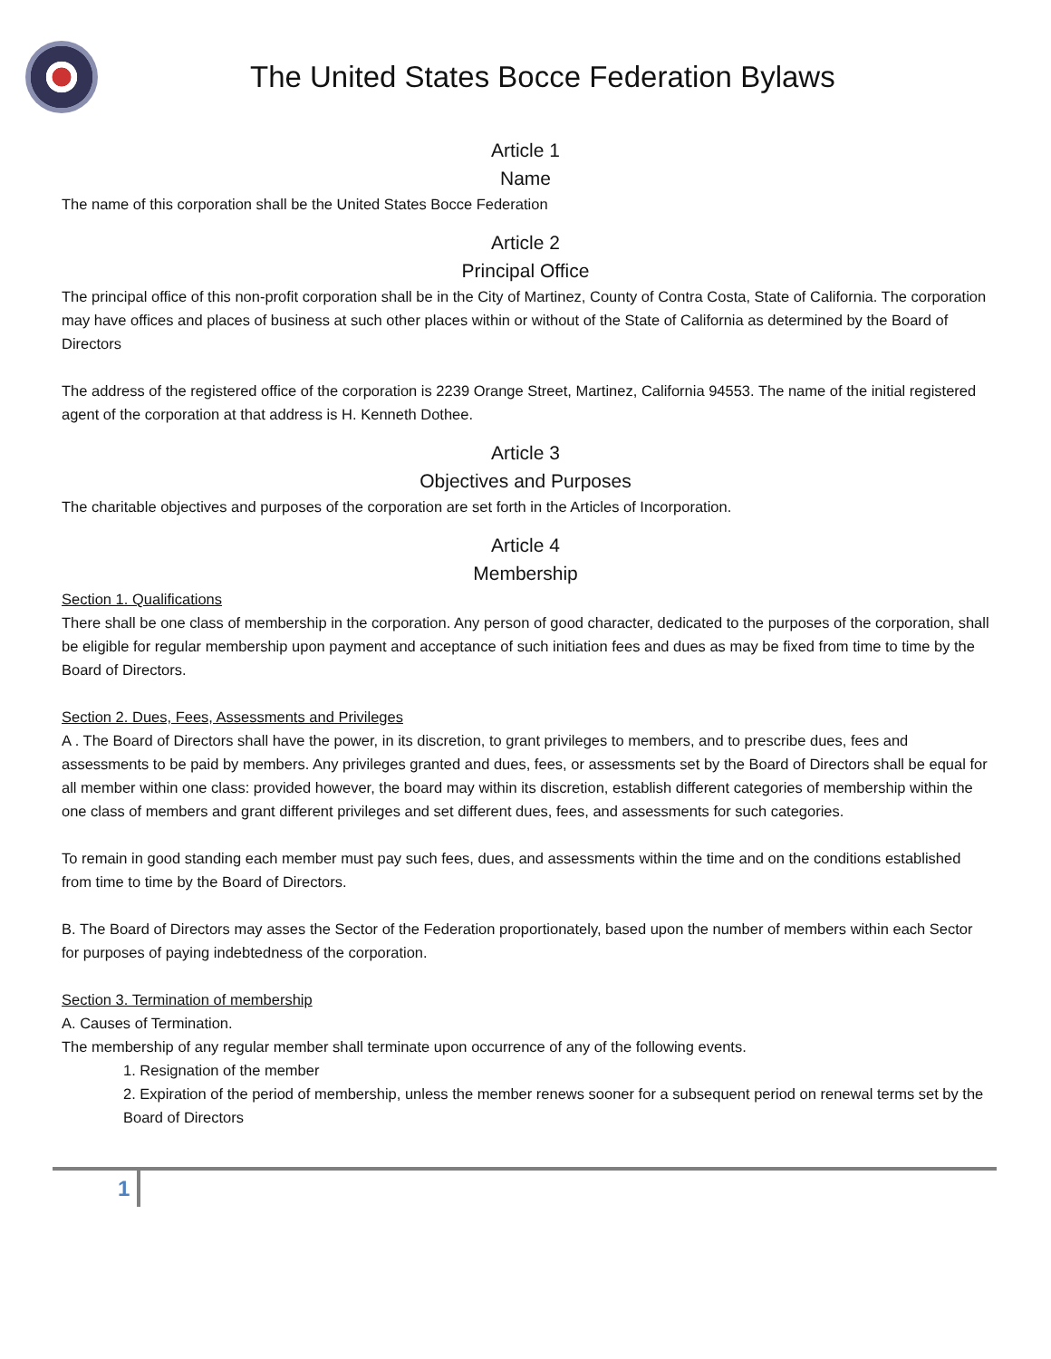The United States Bocce Federation Bylaws
Article 1
Name
The name of this corporation shall be the United States Bocce Federation
Article 2
Principal Office
The principal office of this non-profit corporation shall be in the City of Martinez, County of Contra Costa, State of California. The corporation may have offices and places of business at such other places within or without of the State of California as determined by the Board of Directors
The address of the registered office of the corporation is 2239 Orange Street, Martinez, California 94553. The name of the initial registered agent of the corporation at that address is H. Kenneth Dothee.
Article 3
Objectives and Purposes
The charitable objectives and purposes of the corporation are set forth in the Articles of Incorporation.
Article 4
Membership
Section 1. Qualifications
There shall be one class of membership in the corporation. Any person of good character, dedicated to the purposes of the corporation, shall be eligible for regular membership upon payment and acceptance of such initiation fees and dues as may be fixed from time to time by the Board of Directors.
Section 2. Dues, Fees, Assessments and Privileges
A . The Board of Directors shall have the power, in its discretion, to grant privileges to members, and to prescribe dues, fees and assessments to be paid by members. Any privileges granted and dues, fees, or assessments set by the Board of Directors shall be equal for all member within one class: provided however, the board may within its discretion, establish different categories of membership within the one class of members and grant different privileges and set different dues, fees, and assessments for such categories.
To remain in good standing each member must pay such fees, dues, and assessments within the time and on the conditions established from time to time by the Board of Directors.
B. The Board of Directors may asses the Sector of the Federation proportionately, based upon the number of members within each Sector for purposes of paying indebtedness of the corporation.
Section 3. Termination of membership
A. Causes of Termination.
The membership of any regular member shall terminate upon occurrence of any of the following events.
1. Resignation of the member
2. Expiration of the period of membership, unless the member renews sooner for a subsequent period on renewal terms set by the Board of Directors
1